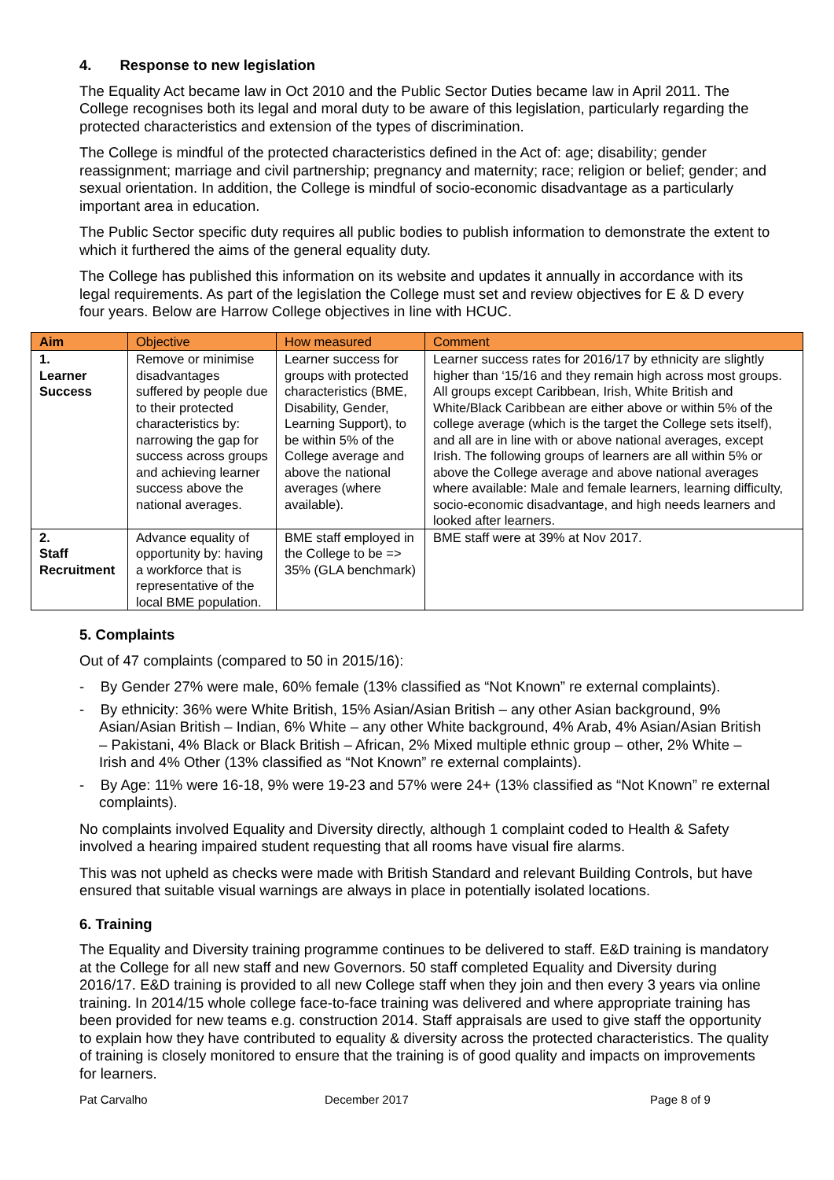4. Response to new legislation
The Equality Act became law in Oct 2010 and the Public Sector Duties became law in April 2011. The College recognises both its legal and moral duty to be aware of this legislation, particularly regarding the protected characteristics and extension of the types of discrimination.
The College is mindful of the protected characteristics defined in the Act of: age; disability; gender reassignment; marriage and civil partnership; pregnancy and maternity; race; religion or belief; gender; and sexual orientation. In addition, the College is mindful of socio-economic disadvantage as a particularly important area in education.
The Public Sector specific duty requires all public bodies to publish information to demonstrate the extent to which it furthered the aims of the general equality duty.
The College has published this information on its website and updates it annually in accordance with its legal requirements. As part of the legislation the College must set and review objectives for E & D every four years. Below are Harrow College objectives in line with HCUC.
| Aim | Objective | How measured | Comment |
| --- | --- | --- | --- |
| 1. Learner Success | Remove or minimise disadvantages suffered by people due to their protected characteristics by: narrowing the gap for success across groups and achieving learner success above the national averages. | Learner success for groups with protected characteristics (BME, Disability, Gender, Learning Support), to be within 5% of the College average and above the national averages (where available). | Learner success rates for 2016/17 by ethnicity are slightly higher than ‘15/16 and they remain high across most groups. All groups except Caribbean, Irish, White British and White/Black Caribbean are either above or within 5% of the college average (which is the target the College sets itself), and all are in line with or above national averages, except Irish. The following groups of learners are all within 5% or above the College average and above national averages where available: Male and female learners, learning difficulty, socio-economic disadvantage, and high needs learners and looked after learners. |
| 2. Staff Recruitment | Advance equality of opportunity by: having a workforce that is representative of the local BME population. | BME staff employed in the College to be => 35% (GLA benchmark) | BME staff were at 39% at Nov 2017. |
5. Complaints
Out of 47 complaints (compared to 50 in 2015/16):
- By Gender 27% were male, 60% female (13% classified as “Not Known” re external complaints).
- By ethnicity: 36% were White British, 15% Asian/Asian British – any other Asian background, 9% Asian/Asian British – Indian, 6% White – any other White background, 4% Arab, 4% Asian/Asian British – Pakistani, 4% Black or Black British – African, 2% Mixed multiple ethnic group – other, 2% White – Irish and 4% Other (13% classified as “Not Known” re external complaints).
- By Age: 11% were 16-18, 9% were 19-23 and 57% were 24+ (13% classified as “Not Known” re external complaints).
No complaints involved Equality and Diversity directly, although 1 complaint coded to Health & Safety involved a hearing impaired student requesting that all rooms have visual fire alarms.
This was not upheld as checks were made with British Standard and relevant Building Controls, but have ensured that suitable visual warnings are always in place in potentially isolated locations.
6. Training
The Equality and Diversity training programme continues to be delivered to staff. E&D training is mandatory at the College for all new staff and new Governors. 50 staff completed Equality and Diversity during 2016/17. E&D training is provided to all new College staff when they join and then every 3 years via online training. In 2014/15 whole college face-to-face training was delivered and where appropriate training has been provided for new teams e.g. construction 2014. Staff appraisals are used to give staff the opportunity to explain how they have contributed to equality & diversity across the protected characteristics. The quality of training is closely monitored to ensure that the training is of good quality and impacts on improvements for learners.
Pat Carvalho December 2017 Page 8 of 9